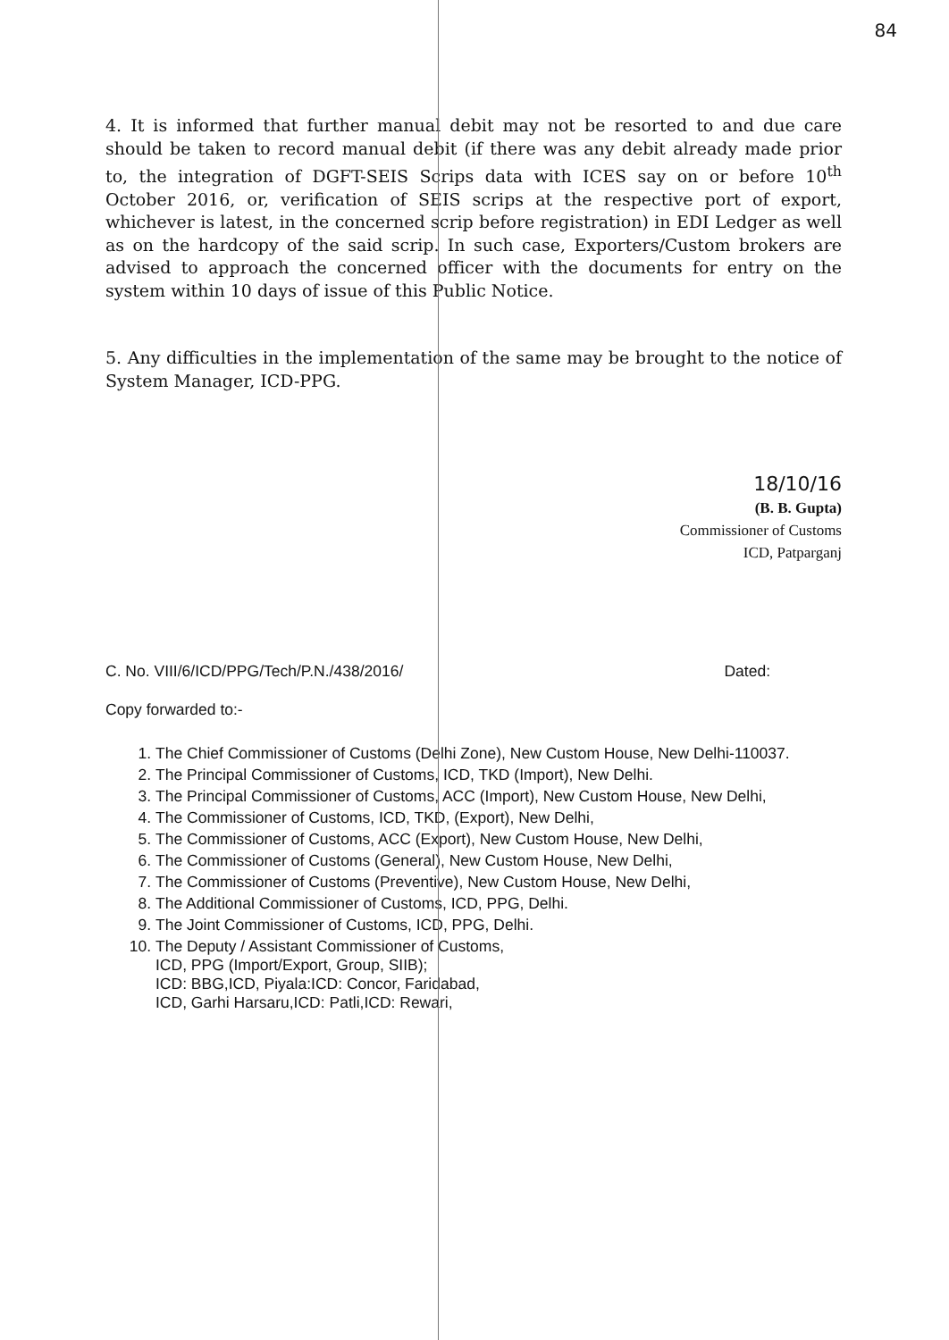84
4. It is informed that further manual debit may not be resorted to and due care should be taken to record manual debit (if there was any debit already made prior to, the integration of DGFT-SEIS Scrips data with ICES say on or before 10<sup>th</sup> October 2016, or, verification of SEIS scrips at the respective port of export, whichever is latest, in the concerned scrip before registration) in EDI Ledger as well as on the hardcopy of the said scrip. In such case, Exporters/Custom brokers are advised to approach the concerned officer with the documents for entry on the system within 10 days of issue of this Public Notice.
5. Any difficulties in the implementation of the same may be brought to the notice of System Manager, ICD-PPG.
18/10/16
(B. B. Gupta)
Commissioner of Customs
ICD, Patparganj
C. No. VIII/6/ICD/PPG/Tech/P.N./438/2016/ Dated:
Copy forwarded to:-
1. The Chief Commissioner of Customs (Delhi Zone), New Custom House, New Delhi-110037.
2. The Principal Commissioner of Customs, ICD, TKD (Import), New Delhi.
3. The Principal Commissioner of Customs, ACC (Import), New Custom House, New Delhi,
4. The Commissioner of Customs, ICD, TKD, (Export), New Delhi,
5. The Commissioner of Customs, ACC (Export), New Custom House, New Delhi,
6. The Commissioner of Customs (General), New Custom House, New Delhi,
7. The Commissioner of Customs (Preventive), New Custom House, New Delhi,
8. The Additional Commissioner of Customs, ICD, PPG, Delhi.
9. The Joint Commissioner of Customs, ICD, PPG, Delhi.
10. The Deputy / Assistant Commissioner of Customs,
ICD, PPG (Import/Export, Group, SIIB);
ICD: BBG,ICD, Piyala:ICD: Concor, Faridabad,
ICD, Garhi Harsaru,ICD: Patli,ICD: Rewari,